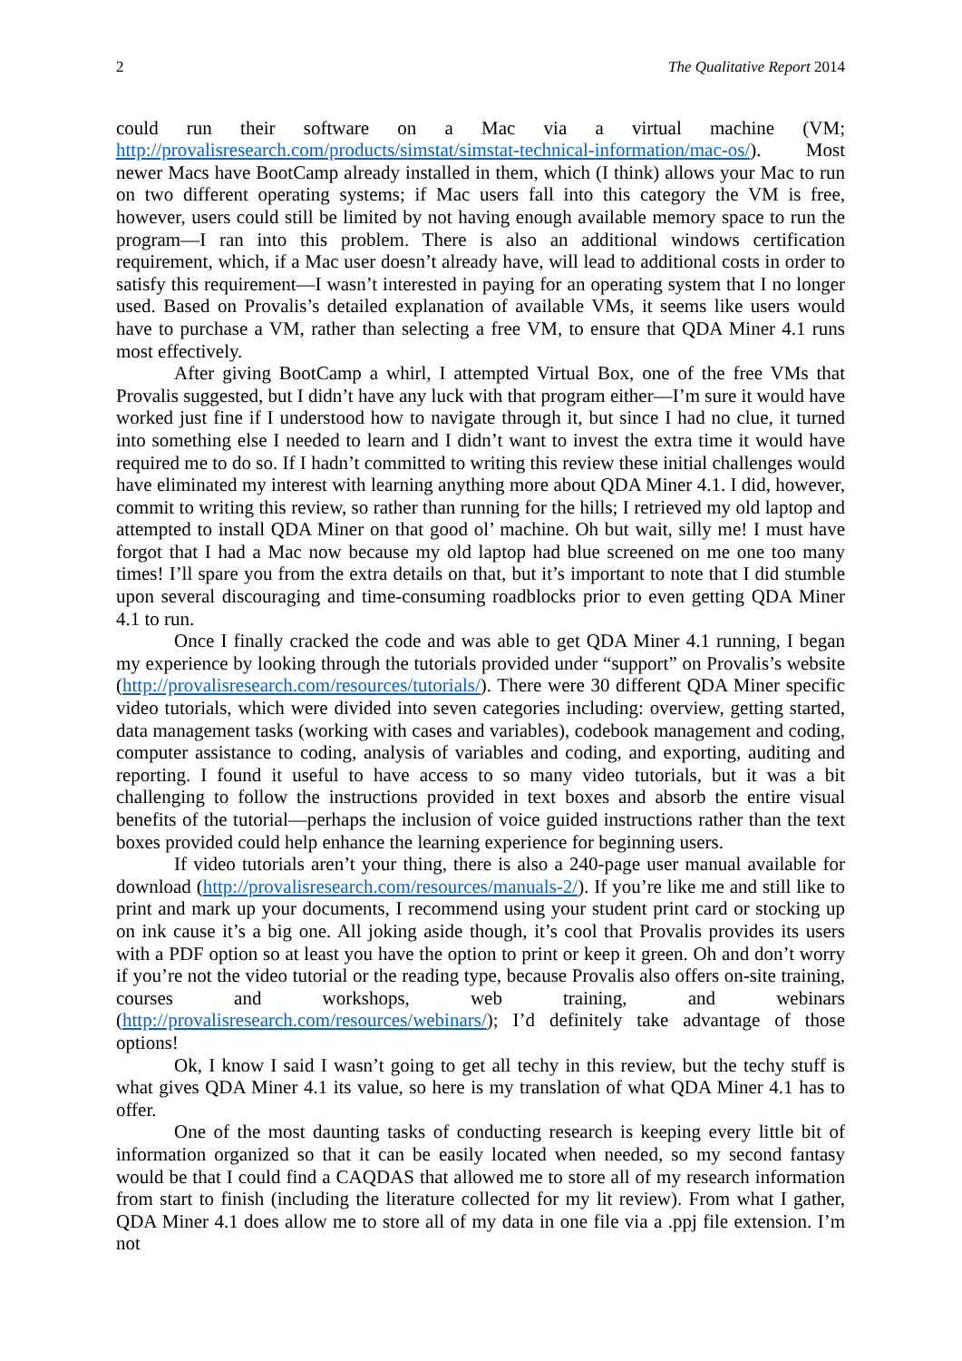2 The Qualitative Report 2014
could run their software on a Mac via a virtual machine (VM; http://provalisresearch.com/products/simstat/simstat-technical-information/mac-os/). Most newer Macs have BootCamp already installed in them, which (I think) allows your Mac to run on two different operating systems; if Mac users fall into this category the VM is free, however, users could still be limited by not having enough available memory space to run the program—I ran into this problem. There is also an additional windows certification requirement, which, if a Mac user doesn’t already have, will lead to additional costs in order to satisfy this requirement—I wasn’t interested in paying for an operating system that I no longer used. Based on Provalis’s detailed explanation of available VMs, it seems like users would have to purchase a VM, rather than selecting a free VM, to ensure that QDA Miner 4.1 runs most effectively.
After giving BootCamp a whirl, I attempted Virtual Box, one of the free VMs that Provalis suggested, but I didn’t have any luck with that program either—I’m sure it would have worked just fine if I understood how to navigate through it, but since I had no clue, it turned into something else I needed to learn and I didn’t want to invest the extra time it would have required me to do so. If I hadn’t committed to writing this review these initial challenges would have eliminated my interest with learning anything more about QDA Miner 4.1. I did, however, commit to writing this review, so rather than running for the hills; I retrieved my old laptop and attempted to install QDA Miner on that good ol’ machine. Oh but wait, silly me! I must have forgot that I had a Mac now because my old laptop had blue screened on me one too many times! I’ll spare you from the extra details on that, but it’s important to note that I did stumble upon several discouraging and time-consuming roadblocks prior to even getting QDA Miner 4.1 to run.
Once I finally cracked the code and was able to get QDA Miner 4.1 running, I began my experience by looking through the tutorials provided under “support” on Provalis’s website (http://provalisresearch.com/resources/tutorials/). There were 30 different QDA Miner specific video tutorials, which were divided into seven categories including: overview, getting started, data management tasks (working with cases and variables), codebook management and coding, computer assistance to coding, analysis of variables and coding, and exporting, auditing and reporting. I found it useful to have access to so many video tutorials, but it was a bit challenging to follow the instructions provided in text boxes and absorb the entire visual benefits of the tutorial—perhaps the inclusion of voice guided instructions rather than the text boxes provided could help enhance the learning experience for beginning users.
If video tutorials aren’t your thing, there is also a 240-page user manual available for download (http://provalisresearch.com/resources/manuals-2/). If you’re like me and still like to print and mark up your documents, I recommend using your student print card or stocking up on ink cause it’s a big one. All joking aside though, it’s cool that Provalis provides its users with a PDF option so at least you have the option to print or keep it green. Oh and don’t worry if you’re not the video tutorial or the reading type, because Provalis also offers on-site training, courses and workshops, web training, and webinars (http://provalisresearch.com/resources/webinars/); I’d definitely take advantage of those options!
Ok, I know I said I wasn’t going to get all techy in this review, but the techy stuff is what gives QDA Miner 4.1 its value, so here is my translation of what QDA Miner 4.1 has to offer.
One of the most daunting tasks of conducting research is keeping every little bit of information organized so that it can be easily located when needed, so my second fantasy would be that I could find a CAQDAS that allowed me to store all of my research information from start to finish (including the literature collected for my lit review). From what I gather, QDA Miner 4.1 does allow me to store all of my data in one file via a .ppj file extension. I’m not